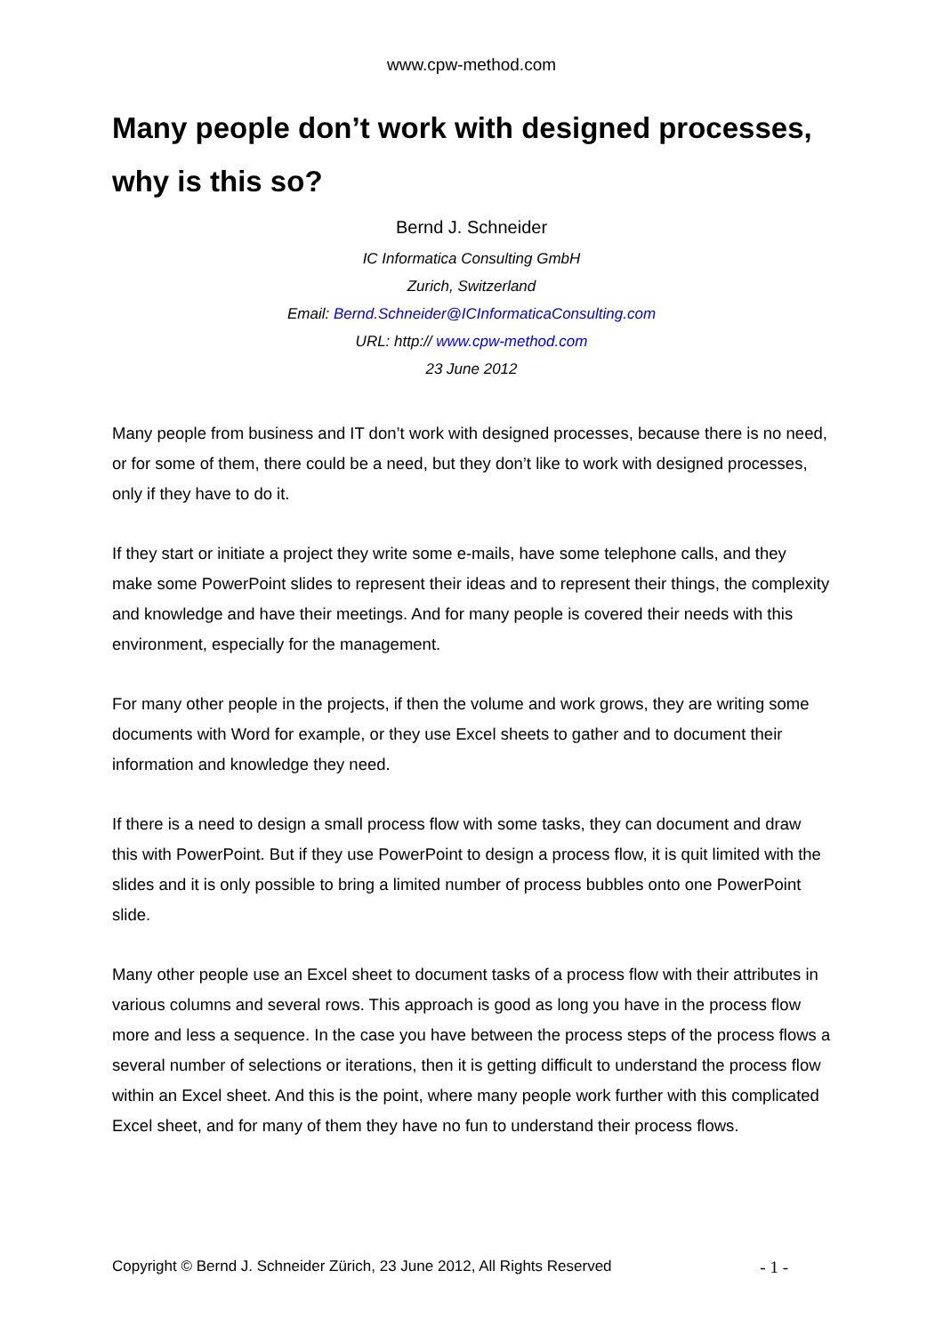www.cpw-method.com
Many people don’t work with designed processes, why is this so?
Bernd J. Schneider
IC Informatica Consulting GmbH
Zurich, Switzerland
Email: Bernd.Schneider@ICInformaticaConsulting.com
URL: http:// www.cpw-method.com
23 June 2012
Many people from business and IT don’t work with designed processes, because there is no need, or for some of them, there could be a need, but they don’t like to work with designed processes, only if they have to do it.
If they start or initiate a project they write some e-mails, have some telephone calls, and they make some PowerPoint slides to represent their ideas and to represent their things, the complexity and knowledge and have their meetings. And for many people is covered their needs with this environment, especially for the management.
For many other people in the projects, if then the volume and work grows, they are writing some documents with Word for example, or they use Excel sheets to gather and to document their information and knowledge they need.
If there is a need to design a small process flow with some tasks, they can document and draw this with PowerPoint. But if they use PowerPoint to design a process flow, it is quit limited with the slides and it is only possible to bring a limited number of process bubbles onto one PowerPoint slide.
Many other people use an Excel sheet to document tasks of a process flow with their attributes in various columns and several rows. This approach is good as long you have in the process flow more and less a sequence. In the case you have between the process steps of the process flows a several number of selections or iterations, then it is getting difficult to understand the process flow within an Excel sheet. And this is the point, where many people work further with this complicated Excel sheet, and for many of them they have no fun to understand their process flows.
Copyright © Bernd J. Schneider Zürich, 23 June 2012, All Rights Reserved - 1 -